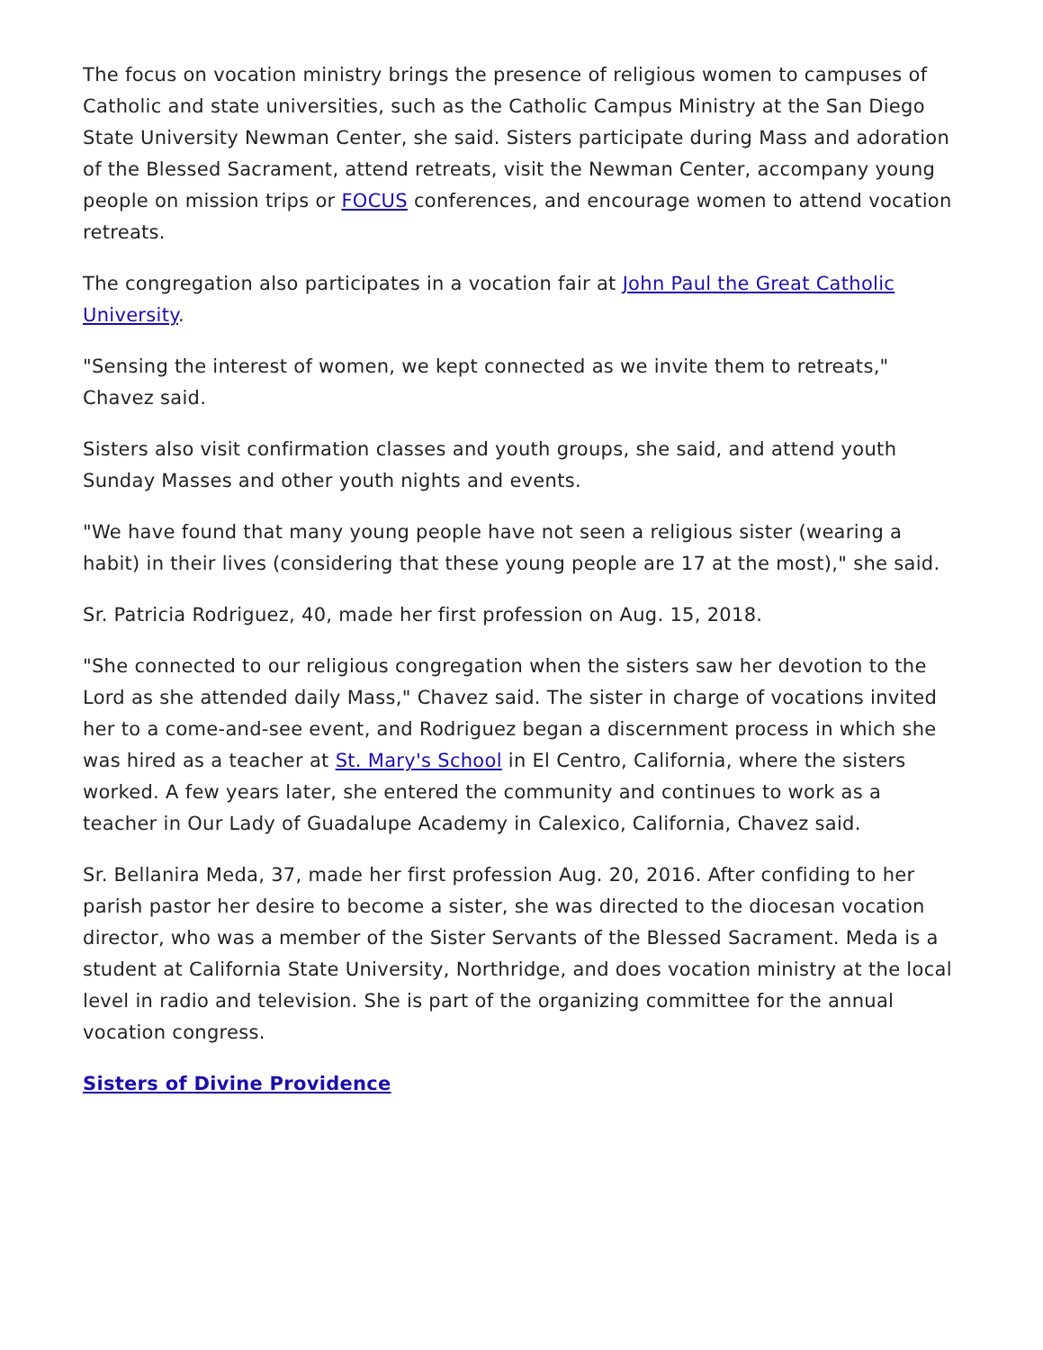The focus on vocation ministry brings the presence of religious women to campuses of Catholic and state universities, such as the Catholic Campus Ministry at the San Diego State University Newman Center, she said. Sisters participate during Mass and adoration of the Blessed Sacrament, attend retreats, visit the Newman Center, accompany young people on mission trips or FOCUS conferences, and encourage women to attend vocation retreats.
The congregation also participates in a vocation fair at John Paul the Great Catholic University.
"Sensing the interest of women, we kept connected as we invite them to retreats," Chavez said.
Sisters also visit confirmation classes and youth groups, she said, and attend youth Sunday Masses and other youth nights and events.
"We have found that many young people have not seen a religious sister (wearing a habit) in their lives (considering that these young people are 17 at the most)," she said.
Sr. Patricia Rodriguez, 40, made her first profession on Aug. 15, 2018.
"She connected to our religious congregation when the sisters saw her devotion to the Lord as she attended daily Mass," Chavez said. The sister in charge of vocations invited her to a come-and-see event, and Rodriguez began a discernment process in which she was hired as a teacher at St. Mary's School in El Centro, California, where the sisters worked. A few years later, she entered the community and continues to work as a teacher in Our Lady of Guadalupe Academy in Calexico, California, Chavez said.
Sr. Bellanira Meda, 37, made her first profession Aug. 20, 2016. After confiding to her parish pastor her desire to become a sister, she was directed to the diocesan vocation director, who was a member of the Sister Servants of the Blessed Sacrament. Meda is a student at California State University, Northridge, and does vocation ministry at the local level in radio and television. She is part of the organizing committee for the annual vocation congress.
Sisters of Divine Providence